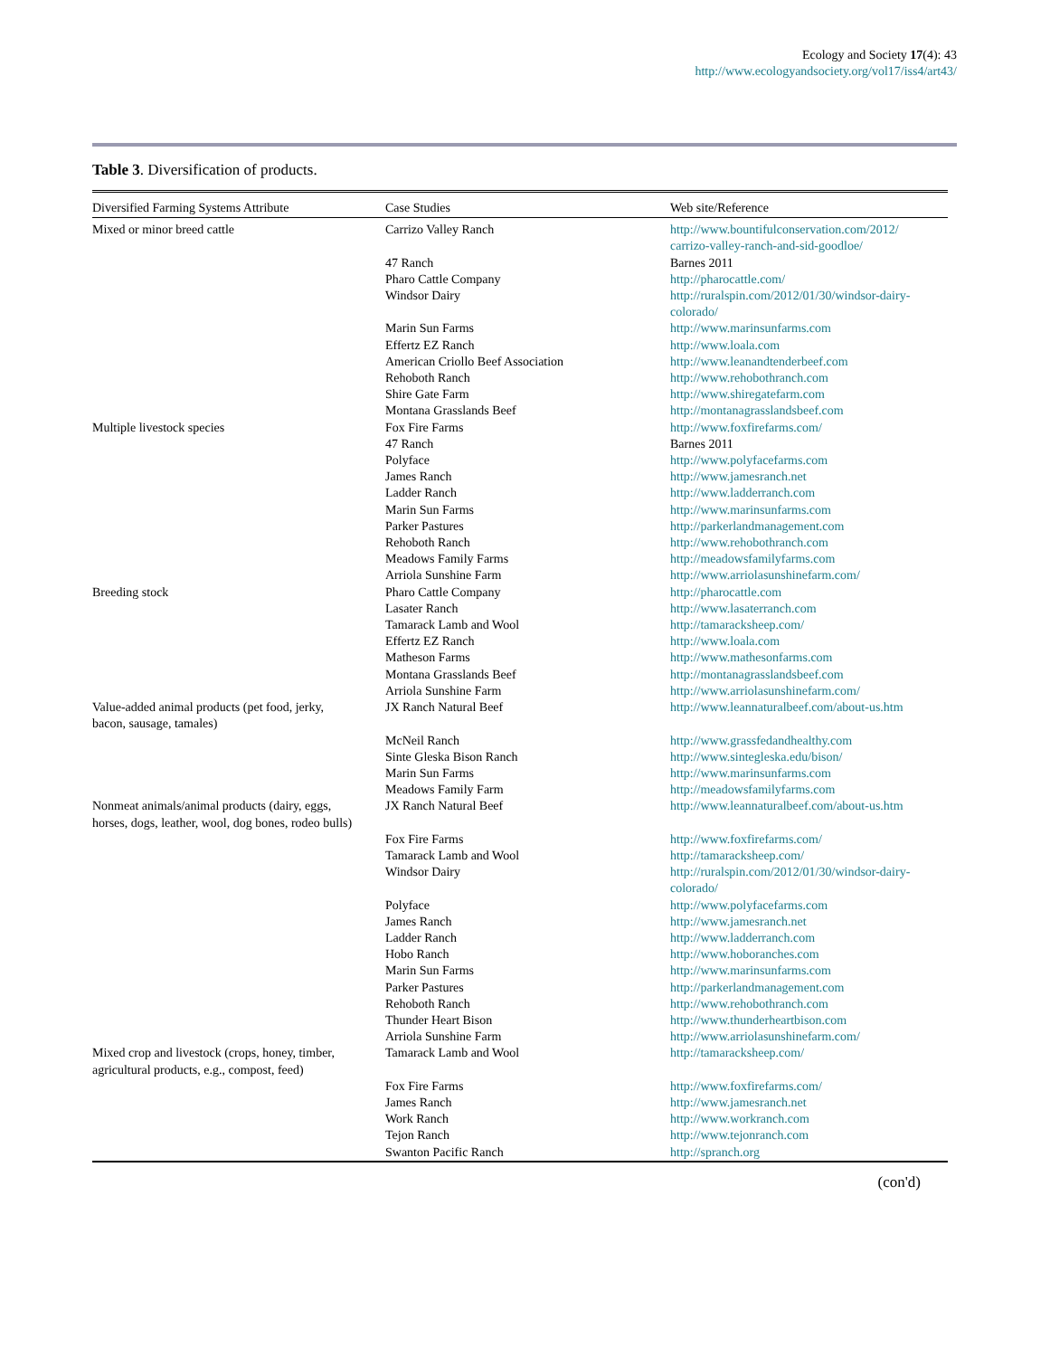Ecology and Society 17(4): 43
http://www.ecologyandsociety.org/vol17/iss4/art43/
Table 3. Diversification of products.
| Diversified Farming Systems Attribute | Case Studies | Web site/Reference |
| --- | --- | --- |
| Mixed or minor breed cattle | Carrizo Valley Ranch | http://www.bountifulconservation.com/2012/ carrizo-valley-ranch-and-sid-goodloe/ |
| | 47 Ranch | Barnes 2011 |
| | Pharo Cattle Company | http://pharocattle.com/ |
| | Windsor Dairy | http://ruralspin.com/2012/01/30/windsor-dairy- colorado/ |
| | Marin Sun Farms | http://www.marinsunfarms.com |
| | Effertz EZ Ranch | http://www.loala.com |
| | American Criollo Beef Association | http://www.leanandtenderbeef.com |
| | Rehoboth Ranch | http://www.rehobothranch.com |
| | Shire Gate Farm | http://www.shiregatefarm.com |
| | Montana Grasslands Beef | http://montanagrasslandsbeef.com |
| Multiple livestock species | Fox Fire Farms | http://www.foxfirefarms.com/ |
| | 47 Ranch | Barnes 2011 |
| | Polyface | http://www.polyfacefarms.com |
| | James Ranch | http://www.jamesranch.net |
| | Ladder Ranch | http://www.ladderranch.com |
| | Marin Sun Farms | http://www.marinsunfarms.com |
| | Parker Pastures | http://parkerlandmanagement.com |
| | Rehoboth Ranch | http://www.rehobothranch.com |
| | Meadows Family Farms | http://meadowsfamilyfarms.com |
| | Arriola Sunshine Farm | http://www.arriolasunshinefarm.com/ |
| Breeding stock | Pharo Cattle Company | http://pharocattle.com |
| | Lasater Ranch | http://www.lasaterranch.com |
| | Tamarack Lamb and Wool | http://tamaracksheep.com/ |
| | Effertz EZ Ranch | http://www.loala.com |
| | Matheson Farms | http://www.mathesonfarms.com |
| | Montana Grasslands Beef | http://montanagrasslandsbeef.com |
| | Arriola Sunshine Farm | http://www.arriolasunshinefarm.com/ |
| Value-added animal products (pet food, jerky, bacon, sausage, tamales) | JX Ranch Natural Beef | http://www.leannaturalbeef.com/about-us.htm |
| | McNeil Ranch | http://www.grassfedandhealthy.com |
| | Sinte Gleska Bison Ranch | http://www.sintegleska.edu/bison/ |
| | Marin Sun Farms | http://www.marinsunfarms.com |
| | Meadows Family Farm | http://meadowsfamilyfarms.com |
| Nonmeat animals/animal products (dairy, eggs, horses, dogs, leather, wool, dog bones, rodeo bulls) | JX Ranch Natural Beef | http://www.leannaturalbeef.com/about-us.htm |
| | Fox Fire Farms | http://www.foxfirefarms.com/ |
| | Tamarack Lamb and Wool | http://tamaracksheep.com/ |
| | Windsor Dairy | http://ruralspin.com/2012/01/30/windsor-dairy- colorado/ |
| | Polyface | http://www.polyfacefarms.com |
| | James Ranch | http://www.jamesranch.net |
| | Ladder Ranch | http://www.ladderranch.com |
| | Hobo Ranch | http://www.hoboranches.com |
| | Marin Sun Farms | http://www.marinsunfarms.com |
| | Parker Pastures | http://parkerlandmanagement.com |
| | Rehoboth Ranch | http://www.rehobothranch.com |
| | Thunder Heart Bison | http://www.thunderheartbison.com |
| | Arriola Sunshine Farm | http://www.arriolasunshinefarm.com/ |
| Mixed crop and livestock (crops, honey, timber, agricultural products, e.g., compost, feed) | Tamarack Lamb and Wool | http://tamaracksheep.com/ |
| | Fox Fire Farms | http://www.foxfirefarms.com/ |
| | James Ranch | http://www.jamesranch.net |
| | Work Ranch | http://www.workranch.com |
| | Tejon Ranch | http://www.tejonranch.com |
| | Swanton Pacific Ranch | http://spranch.org |
(con'd)